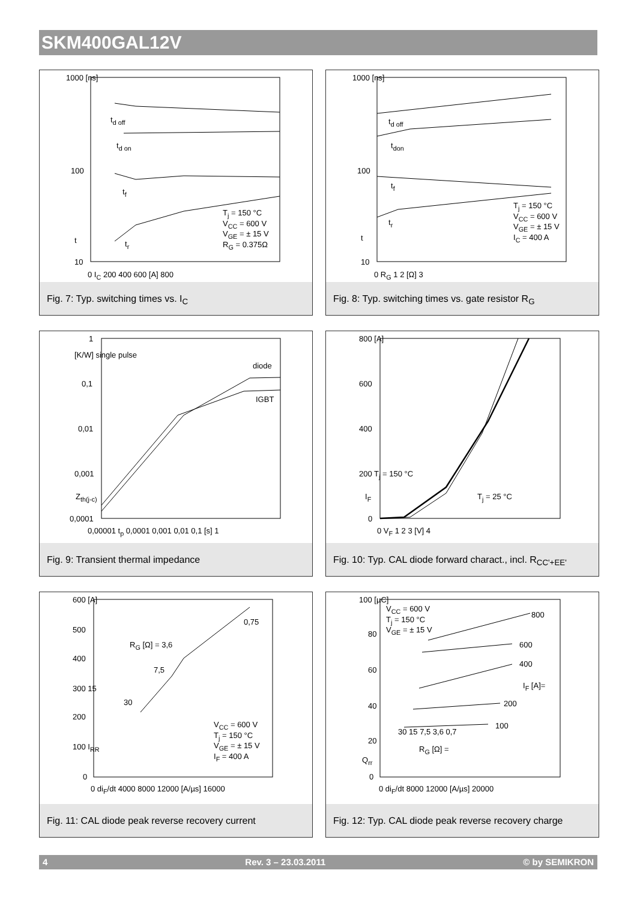SKM400GAL12V
1000 [ns]
t<sub>d off</sub>
t<sub>d on</sub>
100
t<sub>f</sub>
T<sub>j</sub> = 150 °C
V<sub>CC</sub> = 600 V
V<sub>GE</sub> = ± 15 V
R<sub>G</sub> = 0.375Ω t t<sub>r</sub>
10
0 I<sub>C</sub> 200 400 600 [A] 800
Fig. 7: Typ. switching times vs. I<sub>C</sub>
1000 [ns]
t<sub>d off</sub>
t<sub>don</sub>
100
t<sub>f</sub>
T<sub>j</sub> = 150 °C
V<sub>CC</sub> = 600 V
V<sub>GE</sub> = ± 15 V
I<sub>C</sub> = 400 A
t<sub>r</sub>
t
10
0 R<sub>G</sub> 1 2 [Ω] 3
Fig. 8: Typ. switching times vs. gate resistor R<sub>G</sub>
1
[K/W] single pulse
diode
0,1
IGBT
0,01
0,001
Z<sub>th(j-c)</sub>
0,0001
0,00001 t<sub>p</sub> 0,0001 0,001 0,01 0,1 [s] 1
Fig. 9: Transient thermal impedance
800 [A]
600
400
200 T<sub>j</sub> = 150 °C
I<sub>F</sub> T<sub>j</sub> = 25 °C
0
0 V<sub>F</sub> 1 2 3 [V] 4
Fig. 10: Typ. CAL diode forward charact., incl. R<sub>CC'+EE'</sub>
600 [A]
500
0,75
R<sub>G</sub> [Ω] = 3,6
400
7,5
300 15
30
200
V<sub>CC</sub> = 600 V
T<sub>j</sub> = 150 °C
V<sub>GE</sub> = ± 15 V
I<sub>F</sub> = 400 A
100 I<sub>RR</sub>
0
0 di<sub>F</sub>/dt 4000 8000 12000 [A/µs] 16000
Fig. 11: CAL diode peak reverse recovery current
100 [µC]
V<sub>CC</sub> = 600 V
T<sub>j</sub> = 150 °C
V<sub>GE</sub> = ± 15 V
800
80
600
400
60
I<sub>F</sub> [A]=
40 200
100
30 15 7,5 3,6 0,7
20
R<sub>G</sub> [Ω] =
Q<sub>rr</sub>
0
0 di<sub>F</sub>/dt 8000 12000 [A/µs] 20000
Fig. 12: Typ. CAL diode peak reverse recovery charge
4 Rev. 3 – 23.03.2011 © by SEMIKRON